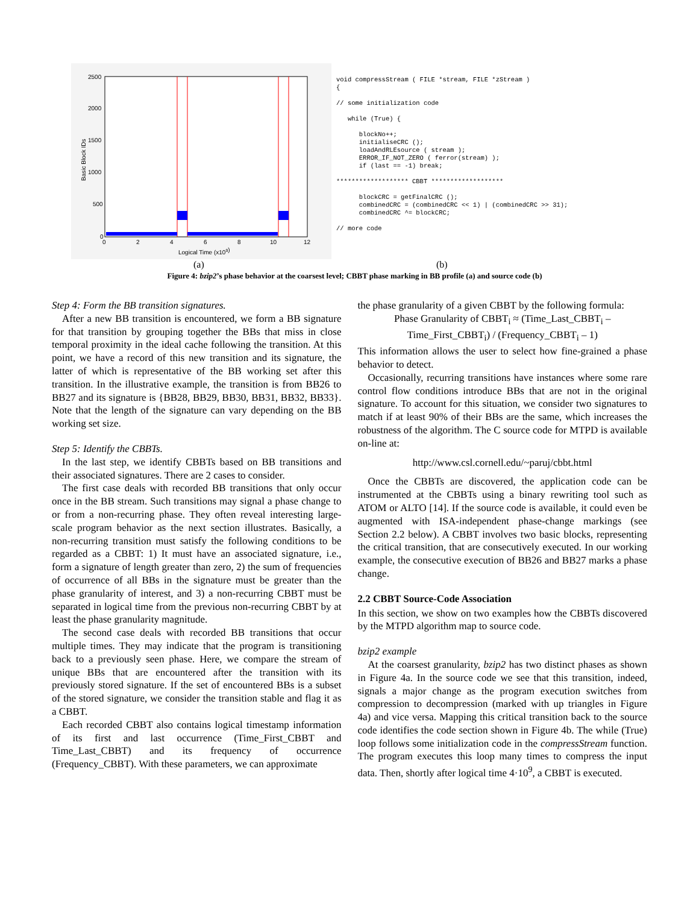2500
2000
1500
1000
500
0
0
2
4
6
8
10
12
Logical Time (x109)
Basic Block IDs
void compressStream ( FILE *stream, FILE *zStream )
{

// some initialization code

   while (True) {

      blockNo++;
      initialiseCRC ();
      loadAndRLEsource ( stream );
      ERROR_IF_NOT_ZERO ( ferror(stream) );
      if (last == -1) break;

******************* CBBT *******************

      blockCRC = getFinalCRC ();
      combinedCRC = (combinedCRC << 1) | (combinedCRC >> 31);
      combinedCRC ^= blockCRC;

// more code
(a) (b)
Figure 4: bzip2’s phase behavior at the coarsest level; CBBT phase marking in BB profile (a) and source code (b)
Step 4: Form the BB transition signatures.
After a new BB transition is encountered, we form a BB signature for that transition by grouping together the BBs that miss in close temporal proximity in the ideal cache following the transition. At this point, we have a record of this new transition and its signature, the latter of which is representative of the BB working set after this transition. In the illustrative example, the transition is from BB26 to BB27 and its signature is {BB28, BB29, BB30, BB31, BB32, BB33}. Note that the length of the signature can vary depending on the BB working set size.
Step 5: Identify the CBBTs.
In the last step, we identify CBBTs based on BB transitions and their associated signatures. There are 2 cases to consider.
The first case deals with recorded BB transitions that only occur once in the BB stream. Such transitions may signal a phase change to or from a non-recurring phase. They often reveal interesting large-scale program behavior as the next section illustrates. Basically, a non-recurring transition must satisfy the following conditions to be regarded as a CBBT: 1) It must have an associated signature, i.e., form a signature of length greater than zero, 2) the sum of frequencies of occurrence of all BBs in the signature must be greater than the phase granularity of interest, and 3) a non-recurring CBBT must be separated in logical time from the previous non-recurring CBBT by at least the phase granularity magnitude.
The second case deals with recorded BB transitions that occur multiple times. They may indicate that the program is transitioning back to a previously seen phase. Here, we compare the stream of unique BBs that are encountered after the transition with its previously stored signature. If the set of encountered BBs is a subset of the stored signature, we consider the transition stable and flag it as a CBBT.
Each recorded CBBT also contains logical timestamp information of its first and last occurrence (Time_First_CBBT and Time_Last_CBBT) and its frequency of occurrence (Frequency_CBBT). With these parameters, we can approximate
the phase granularity of a given CBBT by the following formula:
Phase Granularity of CBBT<sub>i</sub> ≈ (Time_Last_CBBT<sub>i</sub> –
Time_First_CBBT<sub>i</sub>) / (Frequency_CBBT<sub>i</sub> – 1)
This information allows the user to select how fine-grained a phase behavior to detect.
Occasionally, recurring transitions have instances where some rare control flow conditions introduce BBs that are not in the original signature. To account for this situation, we consider two signatures to match if at least 90% of their BBs are the same, which increases the robustness of the algorithm. The C source code for MTPD is available on-line at:
http://www.csl.cornell.edu/~paruj/cbbt.html
Once the CBBTs are discovered, the application code can be instrumented at the CBBTs using a binary rewriting tool such as ATOM or ALTO [14]. If the source code is available, it could even be augmented with ISA-independent phase-change markings (see Section 2.2 below). A CBBT involves two basic blocks, representing the critical transition, that are consecutively executed. In our working example, the consecutive execution of BB26 and BB27 marks a phase change.
2.2 CBBT Source-Code Association
In this section, we show on two examples how the CBBTs discovered by the MTPD algorithm map to source code.
bzip2 example
At the coarsest granularity, bzip2 has two distinct phases as shown in Figure 4a. In the source code we see that this transition, indeed, signals a major change as the program execution switches from compression to decompression (marked with up triangles in Figure 4a) and vice versa. Mapping this critical transition back to the source code identifies the code section shown in Figure 4b. The while (True) loop follows some initialization code in the compressStream function. The program executes this loop many times to compress the input data. Then, shortly after logical time 4·10<sup>9</sup>, a CBBT is executed.